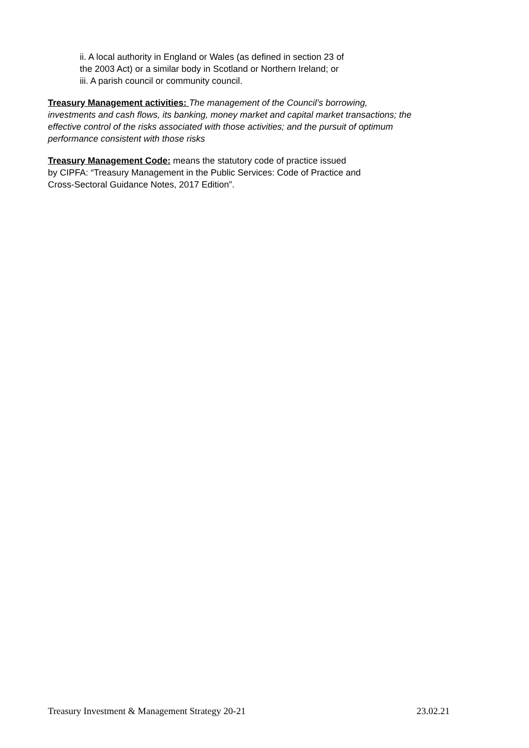ii. A local authority in England or Wales (as defined in section 23 of
the 2003 Act) or a similar body in Scotland or Northern Ireland; or
iii. A parish council or community council.
Treasury Management activities: The management of the Council’s borrowing,
investments and cash flows, its banking, money market and capital market transactions; the
effective control of the risks associated with those activities; and the pursuit of optimum
performance consistent with those risks
Treasury Management Code: means the statutory code of practice issued
by CIPFA: “Treasury Management in the Public Services: Code of Practice and
Cross-Sectoral Guidance Notes, 2017 Edition”.
Treasury Investment & Management Strategy 20-21 23.02.21